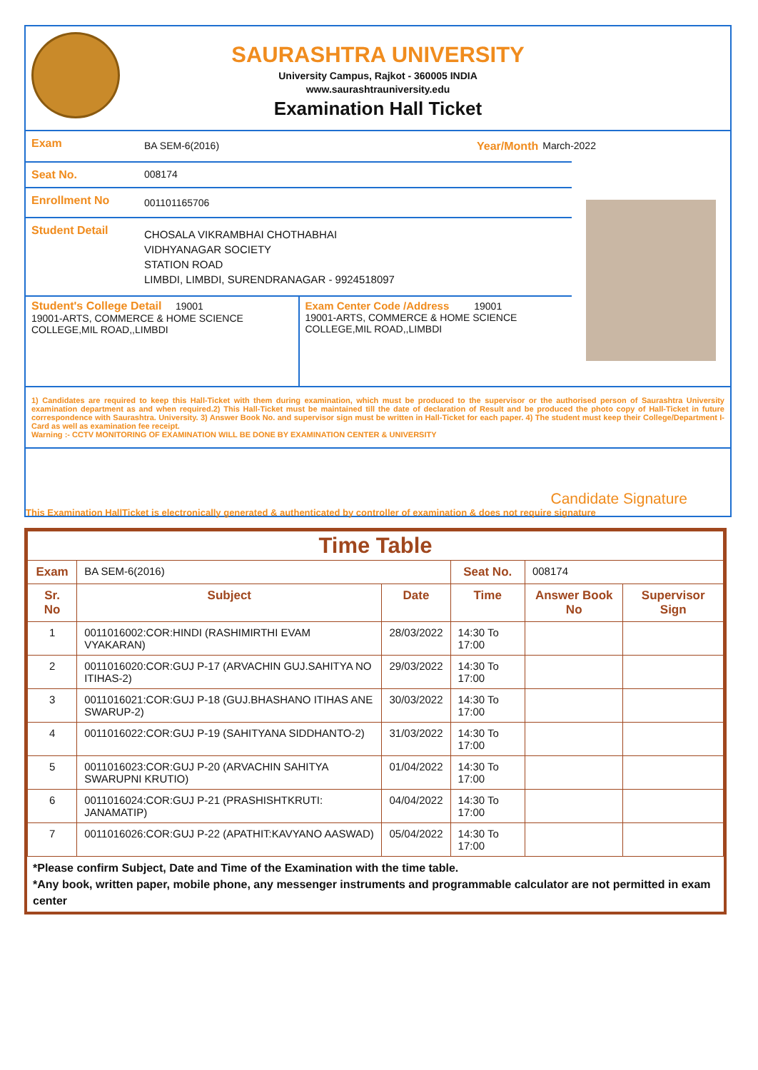SAURASHTRA UNIVERSITY
University Campus, Rajkot - 360005 INDIA
www.saurashtrauniversity.edu
Examination Hall Ticket
Exam
BA SEM-6(2016) Year/Month March-2022
Seat No. 008174
Enrollment No
001101165706
Student Detail
CHOSALA VIKRAMBHAI CHOTHABHAI
VIDHYANAGAR SOCIETY
STATION ROAD
LIMBDI, LIMBDI, SURENDRANAGAR - 9924518097
Student's College Detail 19001
19001-ARTS, COMMERCE & HOME SCIENCE COLLEGE,MIL ROAD,,LIMBDI
Exam Center Code /Address 19001
19001-ARTS, COMMERCE & HOME SCIENCE COLLEGE,MIL ROAD,,LIMBDI
1) Candidates are required to keep this Hall-Ticket with them during examination, which must be produced to the supervisor or the authorised person of Saurashtra University examination department as and when required.2) This Hall-Ticket must be maintained till the date of declaration of Result and be produced the photo copy of Hall-Ticket in future correspondence with Saurashtra. University. 3) Answer Book No. and supervisor sign must be written in Hall-Ticket for each paper. 4) The student must keep their College/Department I-Card as well as examination fee receipt.
Warning :- CCTV MONITORING OF EXAMINATION WILL BE DONE BY EXAMINATION CENTER & UNIVERSITY
Candidate Signature
This Examination HallTicket is electronically generated & authenticated by controller of examination & does not require signature
| Time Table | | | | | |
| --- | --- | --- | --- | --- | --- |
| Exam | BA SEM-6(2016) | | Seat No. | 008174 | |
| Sr. No | Subject | Date | Time | Answer Book No | Supervisor Sign |
| 1 | 0011016002:COR:HINDI (RASHIMIRTHI EVAM VYAKARAN) | 28/03/2022 | 14:30 To 17:00 | | |
| 2 | 0011016020:COR:GUJ P-17 (ARVACHIN GUJ.SAHITYA NO ITIHAS-2) | 29/03/2022 | 14:30 To 17:00 | | |
| 3 | 0011016021:COR:GUJ P-18 (GUJ.BHASHANO ITIHAS ANE SWARUP-2) | 30/03/2022 | 14:30 To 17:00 | | |
| 4 | 0011016022:COR:GUJ P-19 (SAHITYANA SIDDHANTO-2) | 31/03/2022 | 14:30 To 17:00 | | |
| 5 | 0011016023:COR:GUJ P-20 (ARVACHIN SAHITYA SWARUPNI KRUTIO) | 01/04/2022 | 14:30 To 17:00 | | |
| 6 | 0011016024:COR:GUJ P-21 (PRASHISHTKRUTI: JANAMATIP) | 04/04/2022 | 14:30 To 17:00 | | |
| 7 | 0011016026:COR:GUJ P-22 (APATHIT:KAVYANO AASWAD) | 05/04/2022 | 14:30 To 17:00 | | |
*Please confirm Subject, Date and Time of the Examination with the time table.
*Any book, written paper, mobile phone, any messenger instruments and programmable calculator are not permitted in exam center